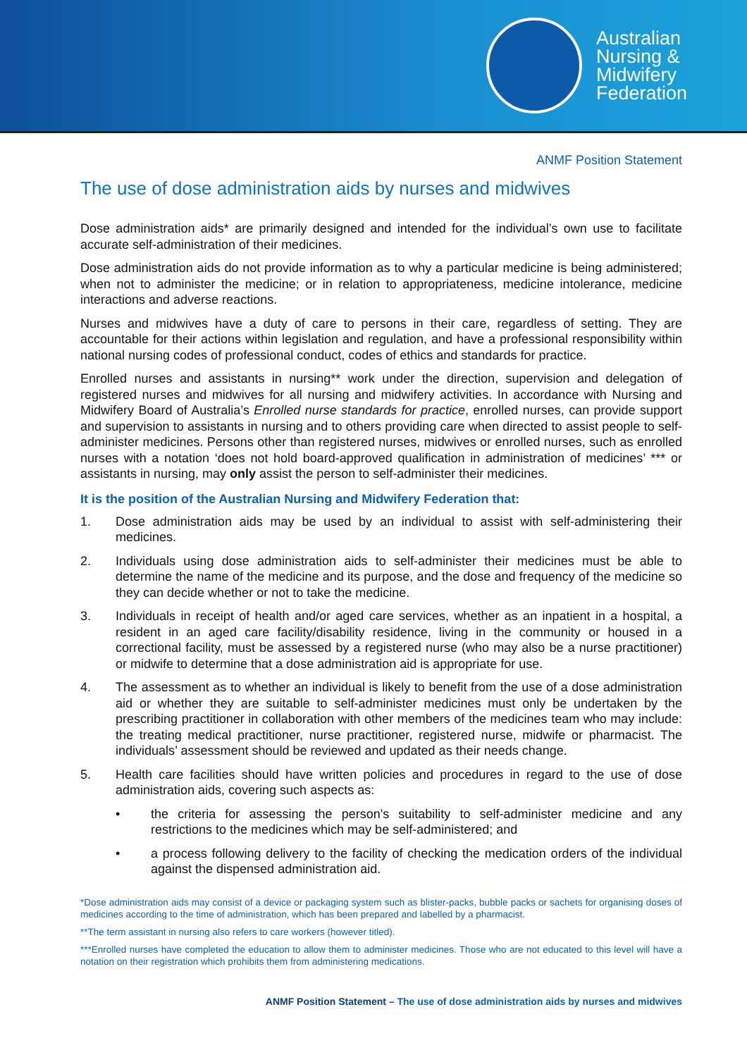Australian
Nursing &
Midwifery
Federation
ANMF Position Statement
The use of dose administration aids by nurses and midwives
Dose administration aids* are primarily designed and intended for the individual’s own use to facilitate accurate self-administration of their medicines.
Dose administration aids do not provide information as to why a particular medicine is being administered; when not to administer the medicine; or in relation to appropriateness, medicine intolerance, medicine interactions and adverse reactions.
Nurses and midwives have a duty of care to persons in their care, regardless of setting. They are accountable for their actions within legislation and regulation, and have a professional responsibility within national nursing codes of professional conduct, codes of ethics and standards for practice.
Enrolled nurses and assistants in nursing** work under the direction, supervision and delegation of registered nurses and midwives for all nursing and midwifery activities. In accordance with Nursing and Midwifery Board of Australia’s Enrolled nurse standards for practice, enrolled nurses, can provide support and supervision to assistants in nursing and to others providing care when directed to assist people to self-administer medicines. Persons other than registered nurses, midwives or enrolled nurses, such as enrolled nurses with a notation ‘does not hold board-approved qualification in administration of medicines’ *** or assistants in nursing, may only assist the person to self-administer their medicines.
It is the position of the Australian Nursing and Midwifery Federation that:
1. Dose administration aids may be used by an individual to assist with self-administering their medicines.
2. Individuals using dose administration aids to self-administer their medicines must be able to determine the name of the medicine and its purpose, and the dose and frequency of the medicine so they can decide whether or not to take the medicine.
3. Individuals in receipt of health and/or aged care services, whether as an inpatient in a hospital, a resident in an aged care facility/disability residence, living in the community or housed in a correctional facility, must be assessed by a registered nurse (who may also be a nurse practitioner) or midwife to determine that a dose administration aid is appropriate for use.
4. The assessment as to whether an individual is likely to benefit from the use of a dose administration aid or whether they are suitable to self-administer medicines must only be undertaken by the prescribing practitioner in collaboration with other members of the medicines team who may include: the treating medical practitioner, nurse practitioner, registered nurse, midwife or pharmacist. The individuals’ assessment should be reviewed and updated as their needs change.
5. Health care facilities should have written policies and procedures in regard to the use of dose administration aids, covering such aspects as:
• the criteria for assessing the person's suitability to self-administer medicine and any restrictions to the medicines which may be self-administered; and
• a process following delivery to the facility of checking the medication orders of the individual against the dispensed administration aid.
*Dose administration aids may consist of a device or packaging system such as blister-packs, bubble packs or sachets for organising doses of medicines according to the time of administration, which has been prepared and labelled by a pharmacist.
**The term assistant in nursing also refers to care workers (however titled).
***Enrolled nurses have completed the education to allow them to administer medicines. Those who are not educated to this level will have a notation on their registration which prohibits them from administering medications.
ANMF Position Statement – The use of dose administration aids by nurses and midwives